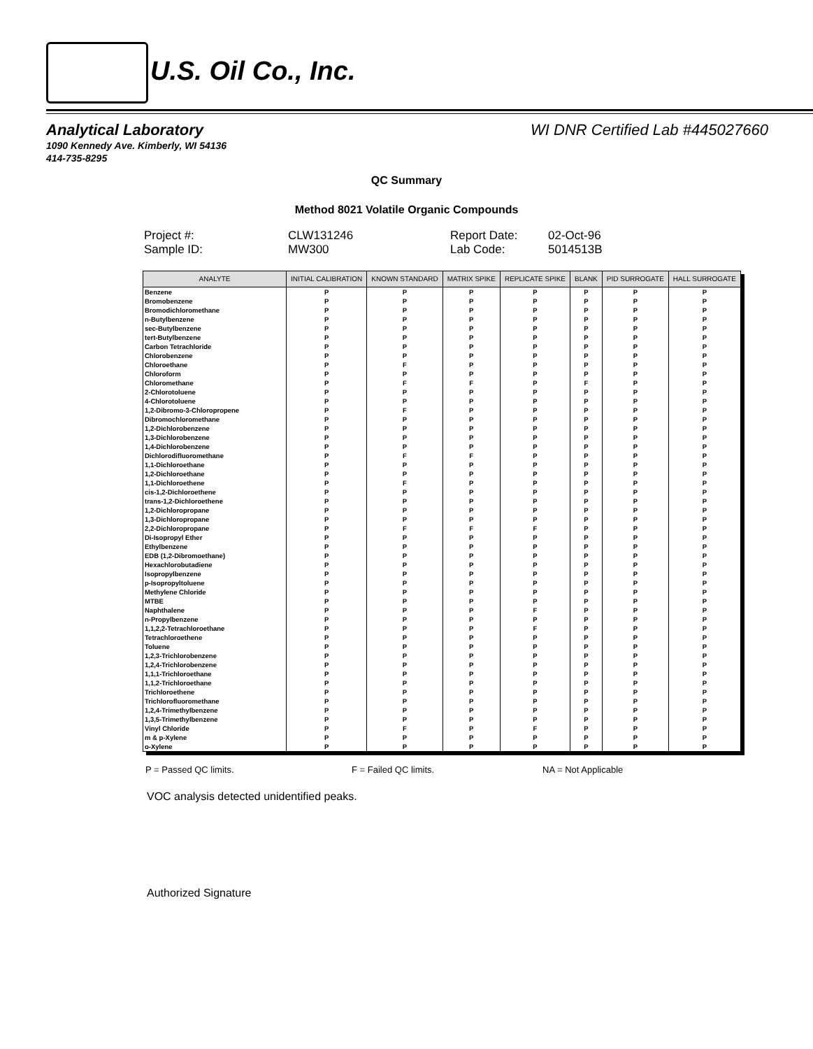U.S. Oil Co., Inc.
Analytical Laboratory WI DNR Certified Lab #445027660
1090 Kennedy Ave. Kimberly, WI 54136
414-735-8295
QC Summary
Method 8021 Volatile Organic Compounds
Project #: CLW131246 Report Date: 02-Oct-96 Sample ID: MW300 Lab Code: 5014513B
| ANALYTE | INITIAL CALIBRATION | KNOWN STANDARD | MATRIX SPIKE | REPLICATE SPIKE | BLANK | PID SURROGATE | HALL SURROGATE |
| --- | --- | --- | --- | --- | --- | --- | --- |
| Benzene | P | P | P | P | P | P | P |
| Bromobenzene | P | P | P | P | P | P | P |
| Bromodichloromethane | P | P | P | P | P | P | P |
| n-Butylbenzene | P | P | P | P | P | P | P |
| sec-Butylbenzene | P | P | P | P | P | P | P |
| tert-Butylbenzene | P | P | P | P | P | P | P |
| Carbon Tetrachloride | P | P | P | P | P | P | P |
| Chlorobenzene | P | P | P | P | P | P | P |
| Chloroethane | P | F | P | P | P | P | P |
| Chloroform | P | P | P | P | P | P | P |
| Chloromethane | P | F | F | P | F | P | P |
| 2-Chlorotoluene | P | P | P | P | P | P | P |
| 4-Chlorotoluene | P | P | P | P | P | P | P |
| 1,2-Dibromo-3-Chloropropene | P | F | P | P | P | P | P |
| Dibromochloromethane | P | P | P | P | P | P | P |
| 1,2-Dichlorobenzene | P | P | P | P | P | P | P |
| 1,3-Dichlorobenzene | P | P | P | P | P | P | P |
| 1,4-Dichlorobenzene | P | P | P | P | P | P | P |
| Dichlorodifluoromethane | P | F | F | P | P | P | P |
| 1,1-Dichloroethane | P | P | P | P | P | P | P |
| 1,2-Dichloroethane | P | P | P | P | P | P | P |
| 1,1-Dichloroethene | P | F | P | P | P | P | P |
| cis-1,2-Dichloroethene | P | P | P | P | P | P | P |
| trans-1,2-Dichloroethene | P | P | P | P | P | P | P |
| 1,2-Dichloropropane | P | P | P | P | P | P | P |
| 1,3-Dichloropropane | P | P | P | P | P | P | P |
| 2,2-Dichloropropane | P | F | F | F | P | P | P |
| Di-Isopropyl Ether | P | P | P | P | P | P | P |
| Ethylbenzene | P | P | P | P | P | P | P |
| EDB (1,2-Dibromoethane) | P | P | P | P | P | P | P |
| Hexachlorobutadiene | P | P | P | P | P | P | P |
| Isopropylbenzene | P | P | P | P | P | P | P |
| p-Isopropyltoluene | P | P | P | P | P | P | P |
| Methylene Chloride | P | P | P | P | P | P | P |
| MTBE | P | P | P | P | P | P | P |
| Naphthalene | P | P | P | F | P | P | P |
| n-Propylbenzene | P | P | P | P | P | P | P |
| 1,1,2,2-Tetrachloroethane | P | P | P | F | P | P | P |
| Tetrachloroethene | P | P | P | P | P | P | P |
| Toluene | P | P | P | P | P | P | P |
| 1,2,3-Trichlorobenzene | P | P | P | P | P | P | P |
| 1,2,4-Trichlorobenzene | P | P | P | P | P | P | P |
| 1,1,1-Trichloroethane | P | P | P | P | P | P | P |
| 1,1,2-Trichloroethane | P | P | P | P | P | P | P |
| Trichloroethene | P | P | P | P | P | P | P |
| Trichlorofluoromethane | P | P | P | P | P | P | P |
| 1,2,4-Trimethylbenzene | P | P | P | P | P | P | P |
| 1,3,5-Trimethylbenzene | P | P | P | P | P | P | P |
| Vinyl Chloride | P | F | P | F | P | P | P |
| m & p-Xylene | P | P | P | P | P | P | P |
| o-Xylene | P | P | P | P | P | P | P |
P = Passed QC limits. F = Failed QC limits. NA = Not Applicable
VOC analysis detected unidentified peaks.
Authorized Signature